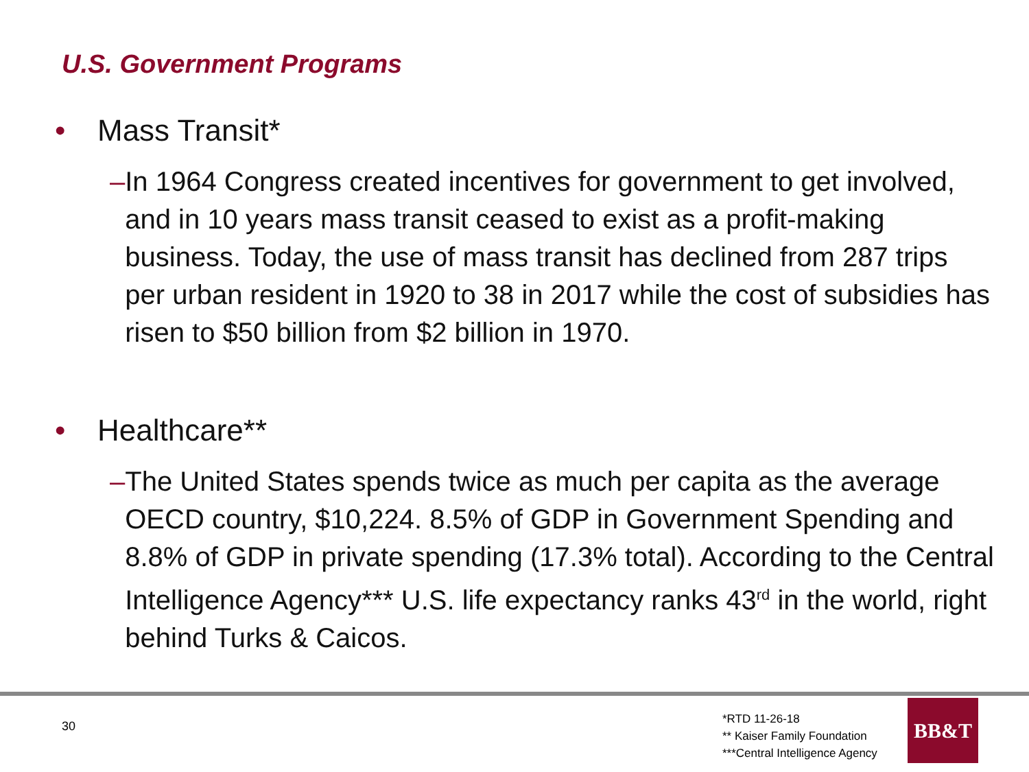U.S. Government Programs
• Mass Transit*
– In 1964 Congress created incentives for government to get involved, and in 10 years mass transit ceased to exist as a profit-making business. Today, the use of mass transit has declined from 287 trips per urban resident in 1920 to 38 in 2017 while the cost of subsidies has risen to $50 billion from $2 billion in 1970.
• Healthcare**
– The United States spends twice as much per capita as the average OECD country, $10,224. 8.5% of GDP in Government Spending and 8.8% of GDP in private spending (17.3% total). According to the Central Intelligence Agency*** U.S. life expectancy ranks 43<sup>rd</sup> in the world, right behind Turks & Caicos.
30
*RTD 11-26-18
** Kaiser Family Foundation
***Central Intelligence Agency
BB&T